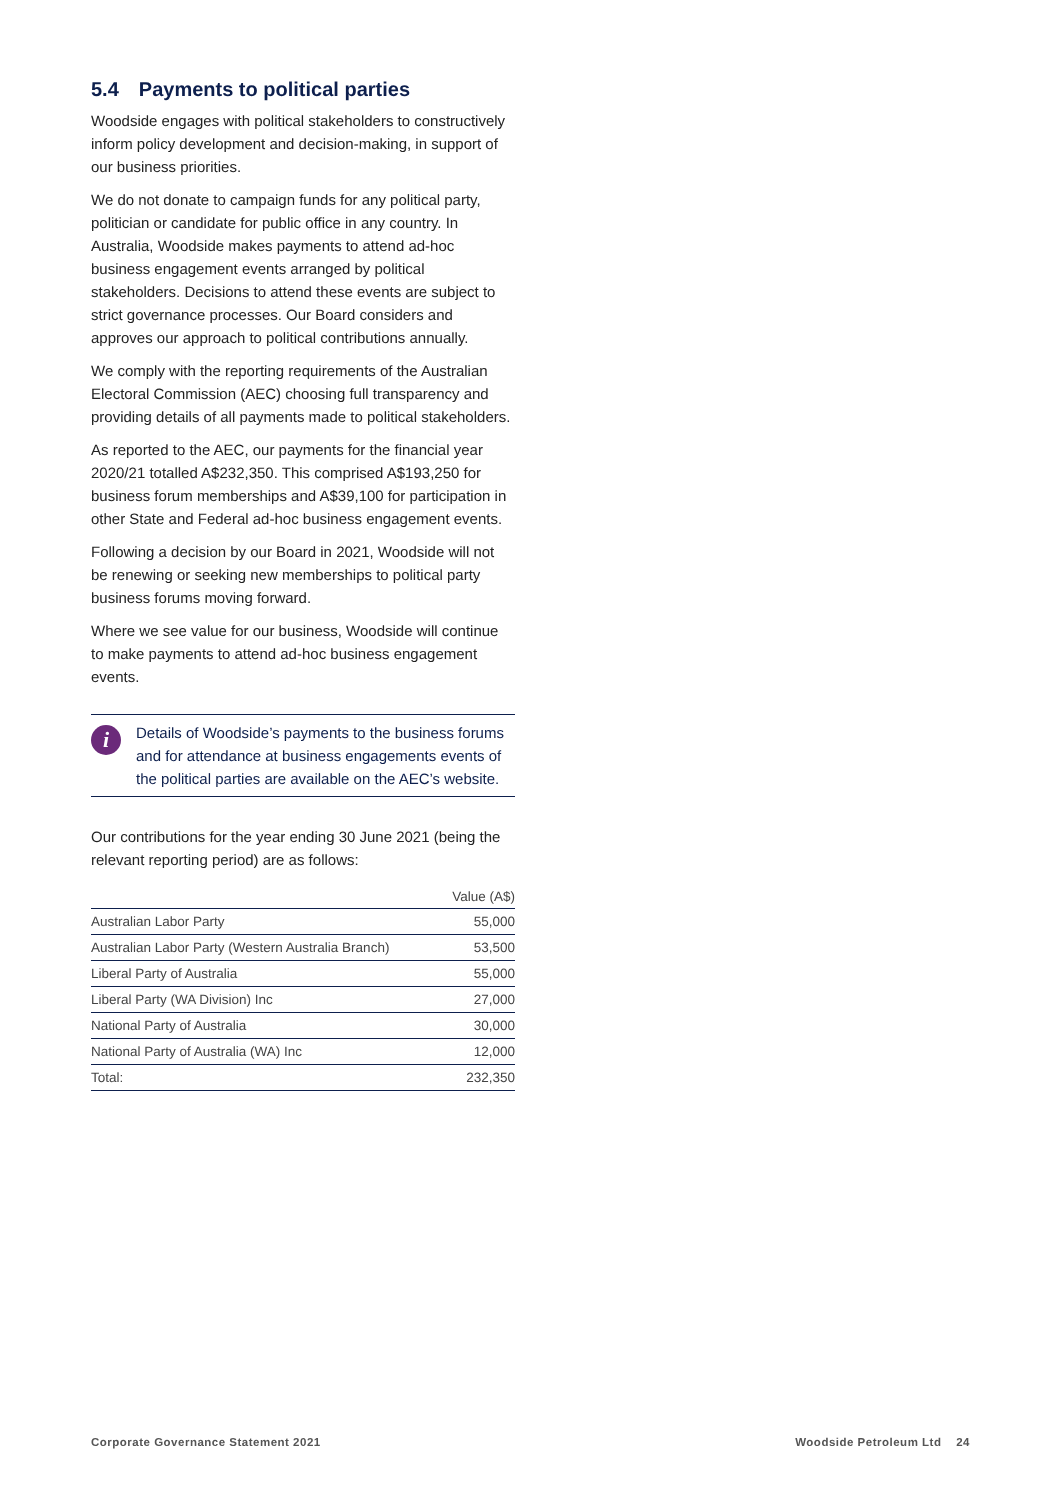5.4 Payments to political parties
Woodside engages with political stakeholders to constructively inform policy development and decision-making, in support of our business priorities.
We do not donate to campaign funds for any political party, politician or candidate for public office in any country. In Australia, Woodside makes payments to attend ad-hoc business engagement events arranged by political stakeholders. Decisions to attend these events are subject to strict governance processes. Our Board considers and approves our approach to political contributions annually.
We comply with the reporting requirements of the Australian Electoral Commission (AEC) choosing full transparency and providing details of all payments made to political stakeholders.
As reported to the AEC, our payments for the financial year 2020/21 totalled A$232,350. This comprised A$193,250 for business forum memberships and A$39,100 for participation in other State and Federal ad-hoc business engagement events.
Following a decision by our Board in 2021, Woodside will not be renewing or seeking new memberships to political party business forums moving forward.
Where we see value for our business, Woodside will continue to make payments to attend ad-hoc business engagement events.
i
Details of Woodside’s payments to the business forums and for attendance at business engagements events of the political parties are available on the AEC’s website.
Our contributions for the year ending 30 June 2021 (being the relevant reporting period) are as follows:
| | Value (A$) |
| --- | --- |
| Australian Labor Party | 55,000 |
| Australian Labor Party (Western Australia Branch) | 53,500 |
| Liberal Party of Australia | 55,000 |
| Liberal Party (WA Division) Inc | 27,000 |
| National Party of Australia | 30,000 |
| National Party of Australia (WA) Inc | 12,000 |
| Total: | 232,350 |
Corporate Governance Statement 2021 Woodside Petroleum Ltd 24